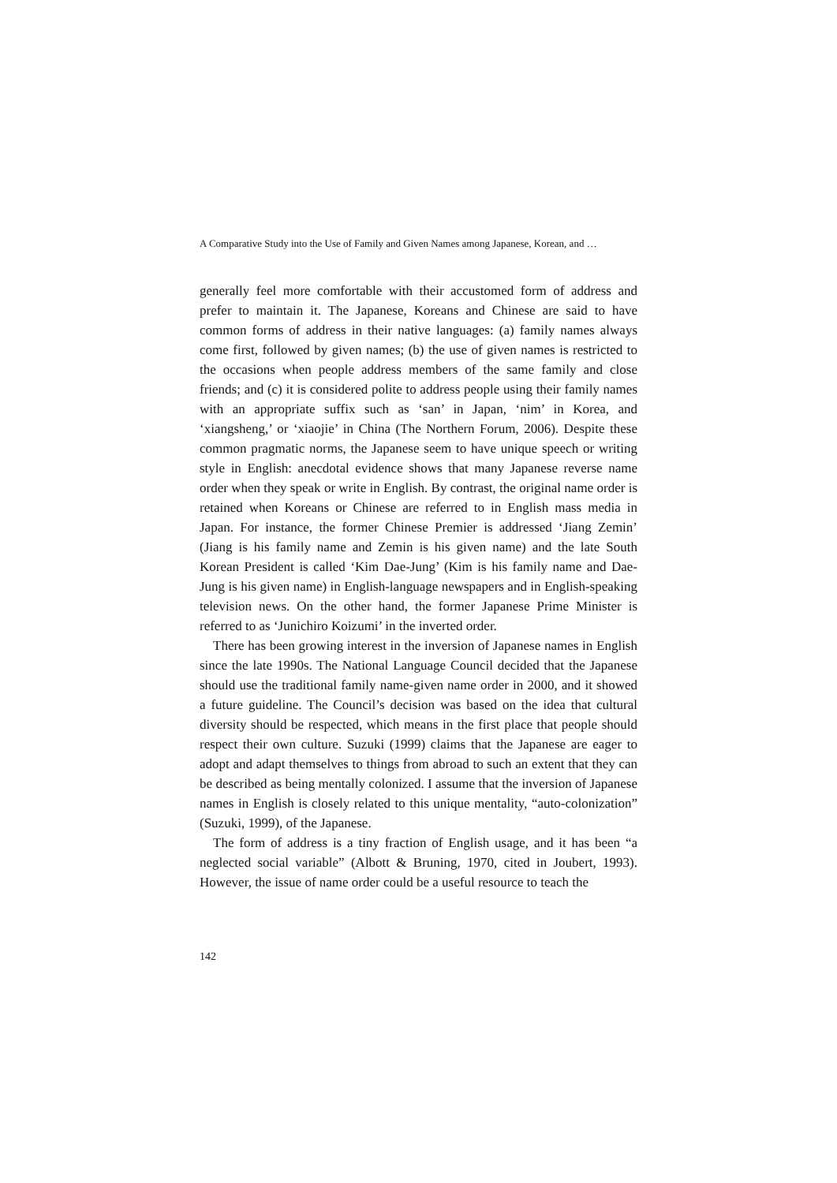A Comparative Study into the Use of Family and Given Names among Japanese, Korean, and …
generally feel more comfortable with their accustomed form of address and prefer to maintain it. The Japanese, Koreans and Chinese are said to have common forms of address in their native languages: (a) family names always come first, followed by given names; (b) the use of given names is restricted to the occasions when people address members of the same family and close friends; and (c) it is considered polite to address people using their family names with an appropriate suffix such as ‘san’ in Japan, ‘nim’ in Korea, and ‘xiangsheng,’ or ‘xiaojie’ in China (The Northern Forum, 2006). Despite these common pragmatic norms, the Japanese seem to have unique speech or writing style in English: anecdotal evidence shows that many Japanese reverse name order when they speak or write in English. By contrast, the original name order is retained when Koreans or Chinese are referred to in English mass media in Japan. For instance, the former Chinese Premier is addressed ‘Jiang Zemin’ (Jiang is his family name and Zemin is his given name) and the late South Korean President is called ‘Kim Dae-Jung’ (Kim is his family name and Dae-Jung is his given name) in English-language newspapers and in English-speaking television news. On the other hand, the former Japanese Prime Minister is referred to as ‘Junichiro Koizumi’ in the inverted order.
There has been growing interest in the inversion of Japanese names in English since the late 1990s. The National Language Council decided that the Japanese should use the traditional family name-given name order in 2000, and it showed a future guideline. The Council’s decision was based on the idea that cultural diversity should be respected, which means in the first place that people should respect their own culture. Suzuki (1999) claims that the Japanese are eager to adopt and adapt themselves to things from abroad to such an extent that they can be described as being mentally colonized. I assume that the inversion of Japanese names in English is closely related to this unique mentality, “auto-colonization” (Suzuki, 1999), of the Japanese.
The form of address is a tiny fraction of English usage, and it has been “a neglected social variable” (Albott & Bruning, 1970, cited in Joubert, 1993). However, the issue of name order could be a useful resource to teach the
142